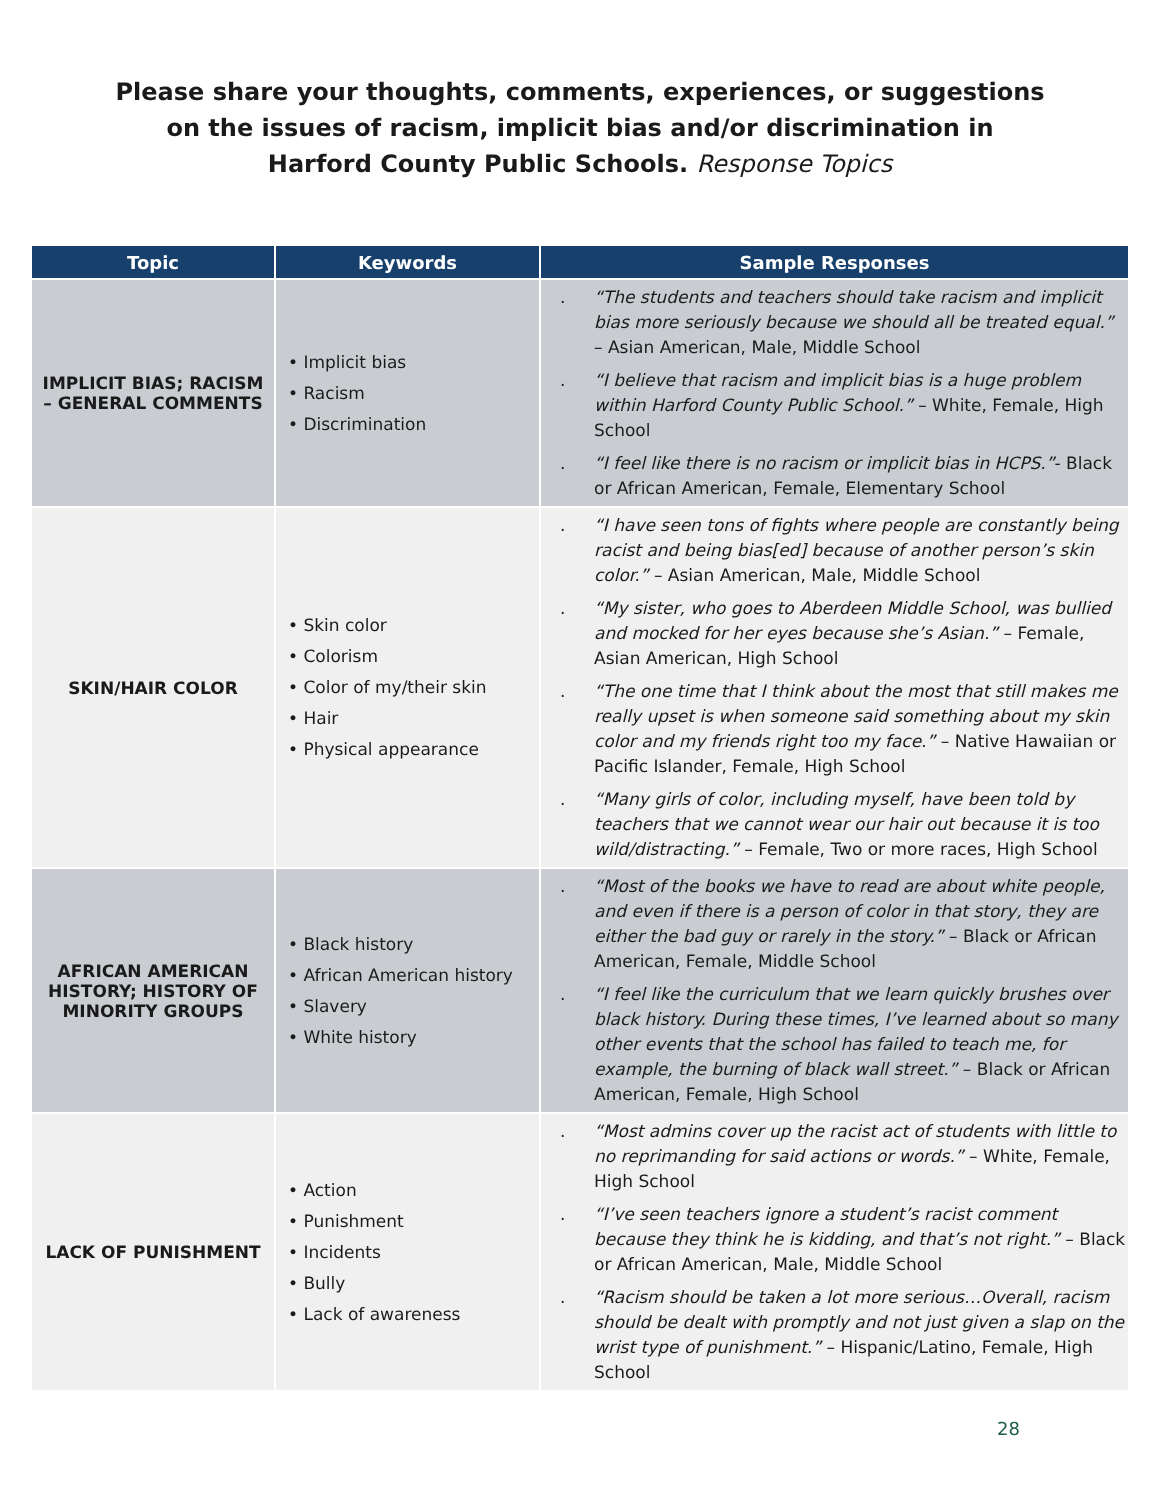Please share your thoughts, comments, experiences, or suggestions
on the issues of racism, implicit bias and/or discrimination in
Harford County Public Schools. Response Topics
| Topic | Keywords | Sample Responses |
| --- | --- | --- |
| IMPLICIT BIAS; RACISM – GENERAL COMMENTS | • Implicit bias • Racism • Discrimination | . “The students and teachers should take racism and implicit bias more seriously because we should all be treated equal.” – Asian American, Male, Middle School . “I believe that racism and implicit bias is a huge problem within Harford County Public School.” – White, Female, High School . “I feel like there is no racism or implicit bias in HCPS.” - Black or African American, Female, Elementary School |
| SKIN/HAIR COLOR | • Skin color • Colorism • Color of my/their skin • Hair • Physical appearance | . “I have seen tons of fights where people are constantly being racist and being bias[ed] because of another person’s skin color.” – Asian American, Male, Middle School . “My sister, who goes to Aberdeen Middle School, was bullied and mocked for her eyes because she’s Asian.” – Female, Asian American, High School . “The one time that I think about the most that still makes me really upset is when someone said something about my skin color and my friends right too my face.” – Native Hawaiian or Pacific Islander, Female, High School . “Many girls of color, including myself, have been told by teachers that we cannot wear our hair out because it is too wild/distracting.” – Female, Two or more races, High School |
| AFRICAN AMERICAN HISTORY; HISTORY OF MINORITY GROUPS | • Black history • African American history • Slavery • White history | . “Most of the books we have to read are about white people, and even if there is a person of color in that story, they are either the bad guy or rarely in the story.” – Black or African American, Female, Middle School . “I feel like the curriculum that we learn quickly brushes over black history. During these times, I’ve learned about so many other events that the school has failed to teach me, for example, the burning of black wall street.” – Black or African American, Female, High School |
| LACK OF PUNISHMENT | • Action • Punishment • Incidents • Bully • Lack of awareness | . “Most admins cover up the racist act of students with little to no reprimanding for said actions or words.” – White, Female, High School . “I’ve seen teachers ignore a student’s racist comment because they think he is kidding, and that’s not right.” – Black or African American, Male, Middle School . “Racism should be taken a lot more serious…Overall, racism should be dealt with promptly and not just given a slap on the wrist type of punishment.” – Hispanic/Latino, Female, High School |
28